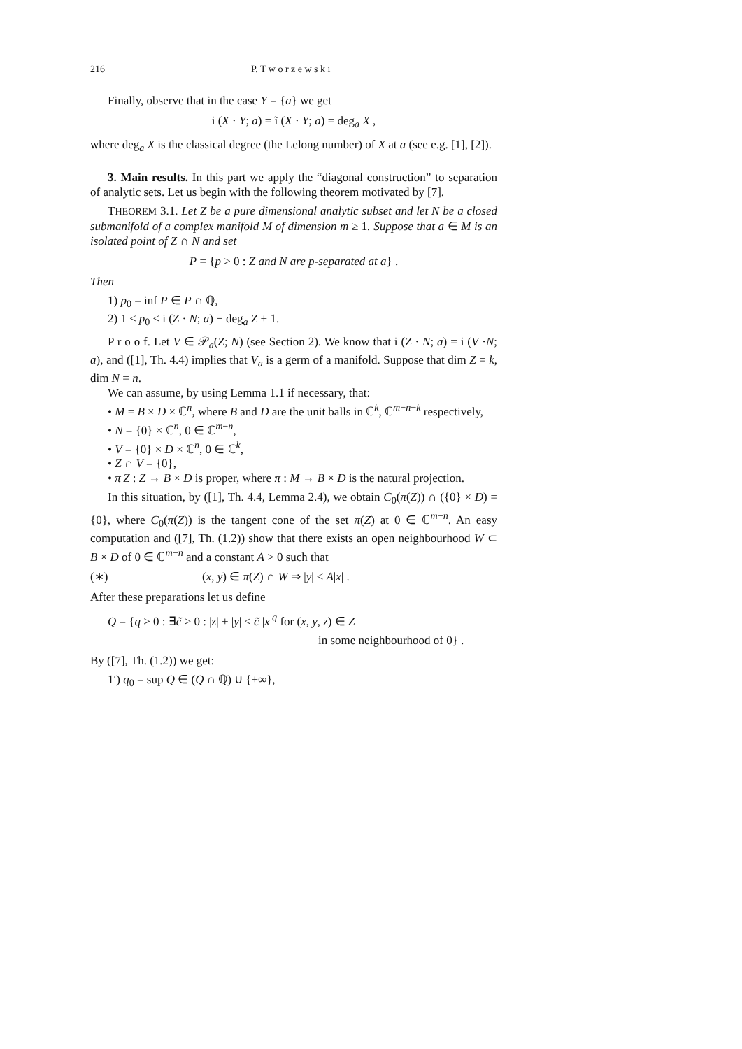216 P. T w o r z e w s k i
Finally, observe that in the case Y = {a} we get
i (X · Y; a) = ĩ (X · Y; a) = deg<sub>a</sub> X ,
where deg<sub>a</sub> X is the classical degree (the Lelong number) of X at a (see e.g. [1], [2]).
3. Main results. In this part we apply the “diagonal construction” to separation of analytic sets. Let us begin with the following theorem motivated by [7].
THEOREM 3.1. Let Z be a pure dimensional analytic subset and let N be a closed submanifold of a complex manifold M of dimension m ≥ 1. Suppose that a ∈ M is an isolated point of Z ∩ N and set
P = {p > 0 : Z and N are p-separated at a} .
Then
1) p<sub>0</sub> = inf P ∈ P ∩ ℚ,
2) 1 ≤ p<sub>0</sub> ≤ i (Z · N; a) − deg<sub>a</sub> Z + 1.
P r o o f. Let V ∈ 𝒫<sub>a</sub>(Z; N) (see Section 2). We know that i (Z · N; a) = i (V ·N; a), and ([1], Th. 4.4) implies that V<sub>a</sub> is a germ of a manifold. Suppose that dim Z = k, dim N = n.
We can assume, by using Lemma 1.1 if necessary, that:
• M = B × D × ℂ<sup>n</sup>, where B and D are the unit balls in ℂ<sup>k</sup>, ℂ<sup>m−n−k</sup> respectively,
• N = {0} × ℂ<sup>n</sup>, 0 ∈ ℂ<sup>m−n</sup>,
• V = {0} × D × ℂ<sup>n</sup>, 0 ∈ ℂ<sup>k</sup>,
• Z ∩ V = {0},
• π|Z : Z → B × D is proper, where π : M → B × D is the natural projection.
In this situation, by ([1], Th. 4.4, Lemma 2.4), we obtain C<sub>0</sub>(π(Z)) ∩ ({0} × D) = {0}, where C<sub>0</sub>(π(Z)) is the tangent cone of the set π(Z) at 0 ∈ ℂ<sup>m−n</sup>. An easy computation and ([7], Th. (1.2)) show that there exists an open neighbourhood W ⊂ B × D of 0 ∈ ℂ<sup>m−n</sup> and a constant A > 0 such that
(∗) (x, y) ∈ π(Z) ∩ W ⇒ |y| ≤ A|x| .
After these preparations let us define
Q = {q > 0 : ∃c̃ > 0 : |z| + |y| ≤ c̃ |x|<sup>q</sup> for (x, y, z) ∈ Z
in some neighbourhood of 0} .
By ([7], Th. (1.2)) we get:
1′) q<sub>0</sub> = sup Q ∈ (Q ∩ ℚ) ∪ {+∞},